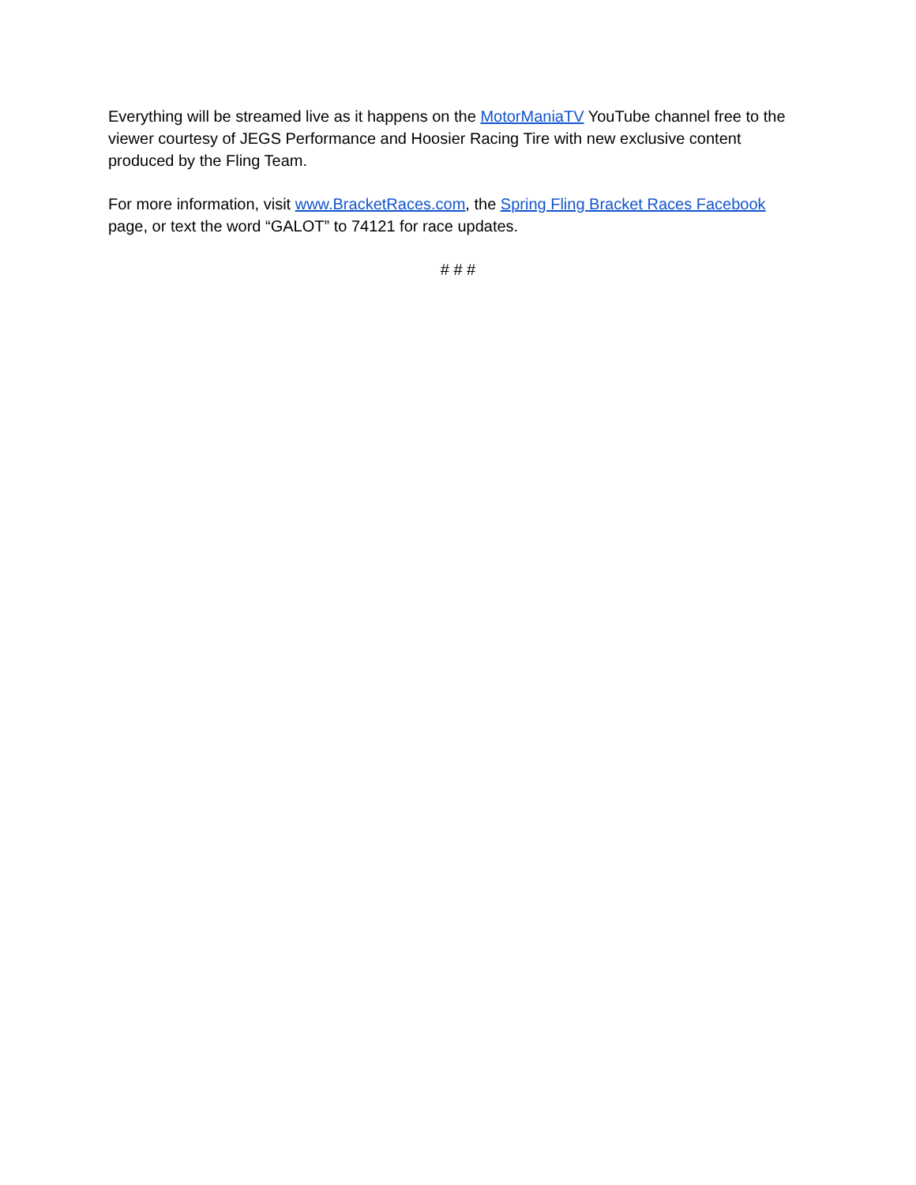Everything will be streamed live as it happens on the MotorManiaTV YouTube channel free to the viewer courtesy of JEGS Performance and Hoosier Racing Tire with new exclusive content produced by the Fling Team.
For more information, visit www.BracketRaces.com, the Spring Fling Bracket Races Facebook page, or text the word “GALOT” to 74121 for race updates.
# # #